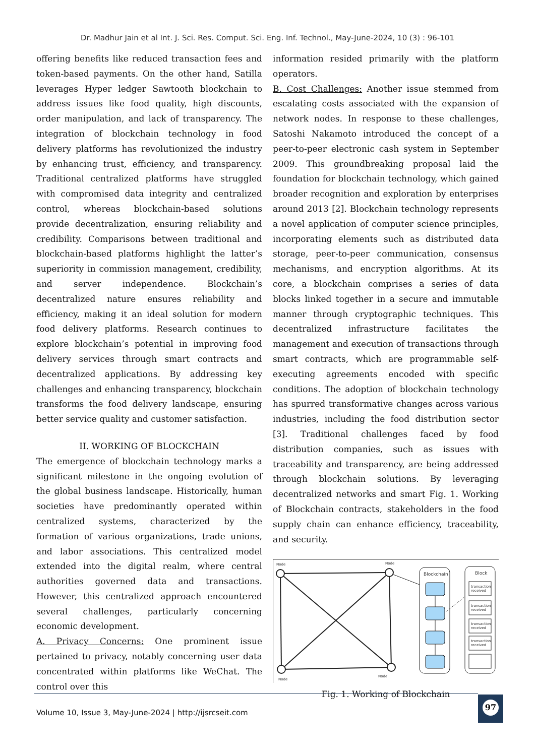Dr. Madhur Jain et al Int. J. Sci. Res. Comput. Sci. Eng. Inf. Technol., May-June-2024, 10 (3) : 96-101
offering benefits like reduced transaction fees and token-based payments. On the other hand, Satilla leverages Hyper ledger Sawtooth blockchain to address issues like food quality, high discounts, order manipulation, and lack of transparency. The integration of blockchain technology in food delivery platforms has revolutionized the industry by enhancing trust, efficiency, and transparency. Traditional centralized platforms have struggled with compromised data integrity and centralized control, whereas blockchain-based solutions provide decentralization, ensuring reliability and credibility. Comparisons between traditional and blockchain-based platforms highlight the latter’s superiority in commission management, credibility, and server independence. Blockchain’s decentralized nature ensures reliability and efficiency, making it an ideal solution for modern food delivery platforms. Research continues to explore blockchain’s potential in improving food delivery services through smart contracts and decentralized applications. By addressing key challenges and enhancing transparency, blockchain transforms the food delivery landscape, ensuring better service quality and customer satisfaction.
II. WORKING OF BLOCKCHAIN
The emergence of blockchain technology marks a significant milestone in the ongoing evolution of the global business landscape. Historically, human societies have predominantly operated within centralized systems, characterized by the formation of various organizations, trade unions, and labor associations. This centralized model extended into the digital realm, where central authorities governed data and transactions. However, this centralized approach encountered several challenges, particularly concerning economic development.
A. Privacy Concerns: One prominent issue pertained to privacy, notably concerning user data concentrated within platforms like WeChat. The control over this
information resided primarily with the platform operators.
B. Cost Challenges: Another issue stemmed from escalating costs associated with the expansion of network nodes. In response to these challenges, Satoshi Nakamoto introduced the concept of a peer-to-peer electronic cash system in September 2009. This groundbreaking proposal laid the foundation for blockchain technology, which gained broader recognition and exploration by enterprises around 2013 [2]. Blockchain technology represents a novel application of computer science principles, incorporating elements such as distributed data storage, peer-to-peer communication, consensus mechanisms, and encryption algorithms. At its core, a blockchain comprises a series of data blocks linked together in a secure and immutable manner through cryptographic techniques. This decentralized infrastructure facilitates the management and execution of transactions through smart contracts, which are programmable self-executing agreements encoded with specific conditions. The adoption of blockchain technology has spurred transformative changes across various industries, including the food distribution sector [3]. Traditional challenges faced by food distribution companies, such as issues with traceability and transparency, are being addressed through blockchain solutions. By leveraging decentralized networks and smart Fig. 1. Working of Blockchain contracts, stakeholders in the food supply chain can enhance efficiency, traceability, and security.
Node
Node
Node
Node
Blockchain
Block
transaction
received
transaction
received
transaction
received
transaction
received
Fig. 1. Working of Blockchain
Volume 10, Issue 3, May-June-2024 | http://ijsrcseit.com
97